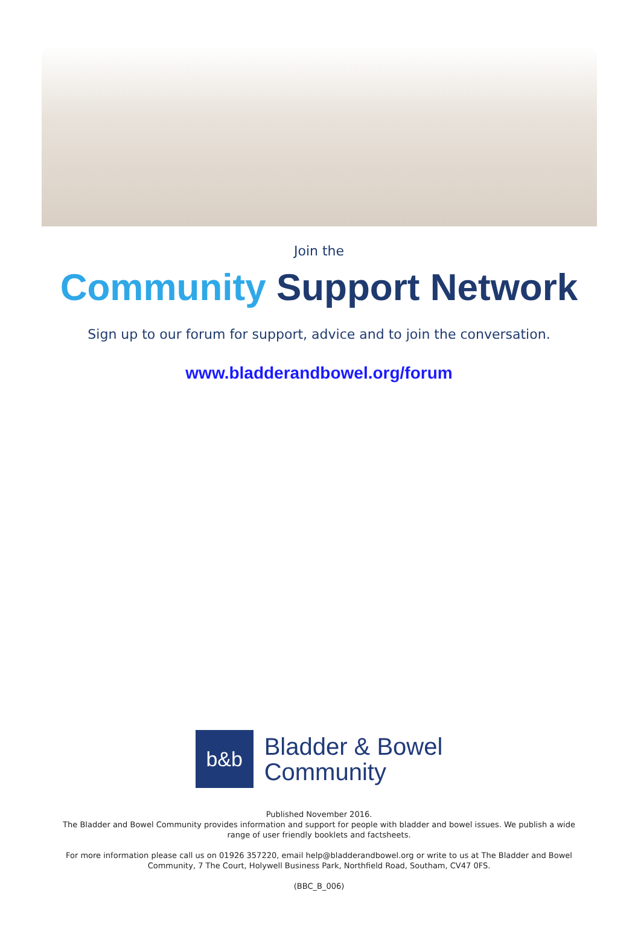Join the
Community Support Network
Sign up to our forum for support, advice and to join the conversation.
www.bladderandbowel.org/forum
b&b
Bladder & Bowel
Community
Published November 2016.
The Bladder and Bowel Community provides information and support for people with bladder and bowel issues. We publish a wide range of user friendly booklets and factsheets.
For more information please call us on 01926 357220, email help@bladderandbowel.org or write to us at The Bladder and Bowel Community, 7 The Court, Holywell Business Park, Northfield Road, Southam, CV47 0FS.
(BBC_B_006)